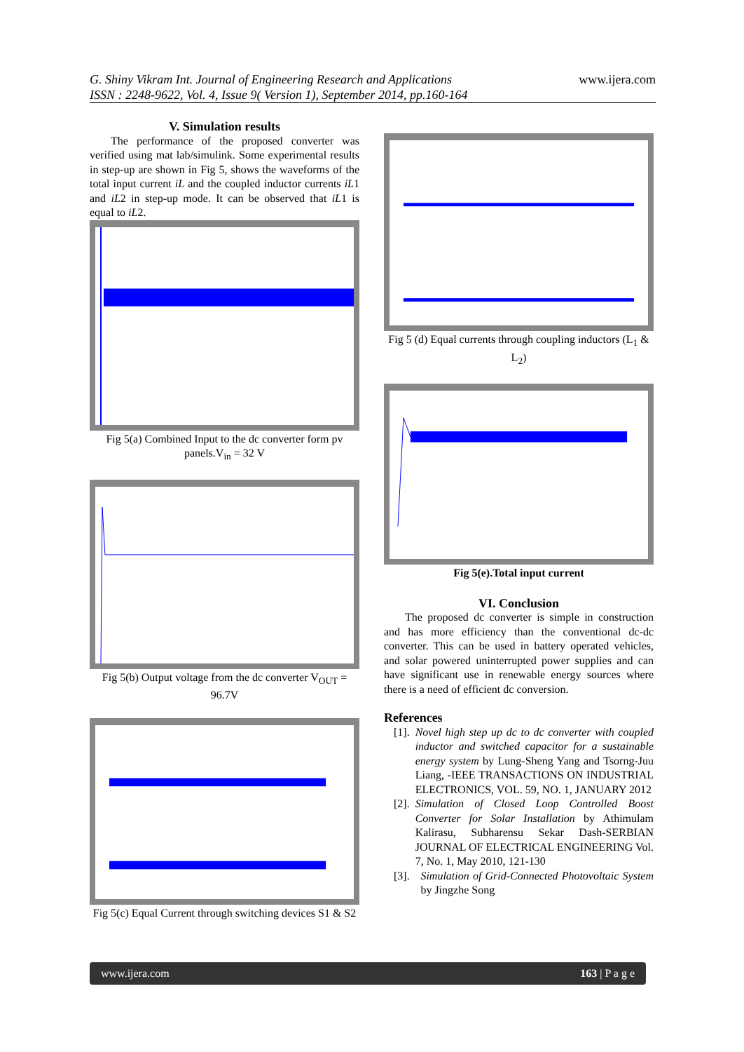www.ijera.com G. Shiny Vikram Int. Journal of Engineering Research and Applications
ISSN : 2248-9622, Vol. 4, Issue 9( Version 1), September 2014, pp.160-164
V. Simulation results
The performance of the proposed converter was verified using mat lab/simulink. Some experimental results in step-up are shown in Fig 5, shows the waveforms of the total input current iL and the coupled inductor currents iL1 and iL2 in step-up mode. It can be observed that iL1 is equal to iL2.
Fig 5(a) Combined Input to the dc converter form pv panels.V<sub>in</sub> = 32 V
Fig 5(b) Output voltage from the dc converter V<sub>OUT</sub> = 96.7V
Fig 5(c) Equal Current through switching devices S1 & S2
Fig 5 (d) Equal currents through coupling inductors (L<sub>1</sub> & L<sub>2</sub>)
Fig 5(e).Total input current
VI. Conclusion
The proposed dc converter is simple in construction and has more efficiency than the conventional dc-dc converter. This can be used in battery operated vehicles, and solar powered uninterrupted power supplies and can have significant use in renewable energy sources where there is a need of efficient dc conversion.
References
[1]. Novel high step up dc to dc converter with coupled inductor and switched capacitor for a sustainable energy system by Lung-Sheng Yang and Tsorng-Juu Liang, -IEEE TRANSACTIONS ON INDUSTRIAL ELECTRONICS, VOL. 59, NO. 1, JANUARY 2012
[2]. Simulation of Closed Loop Controlled Boost Converter for Solar Installation by Athimulam Kalirasu, Subharensu Sekar Dash-SERBIAN JOURNAL OF ELECTRICAL ENGINEERING Vol. 7, No. 1, May 2010, 121-130
[3]. Simulation of Grid-Connected Photovoltaic System by Jingzhe Song
www.ijera.com 163 | P a g e